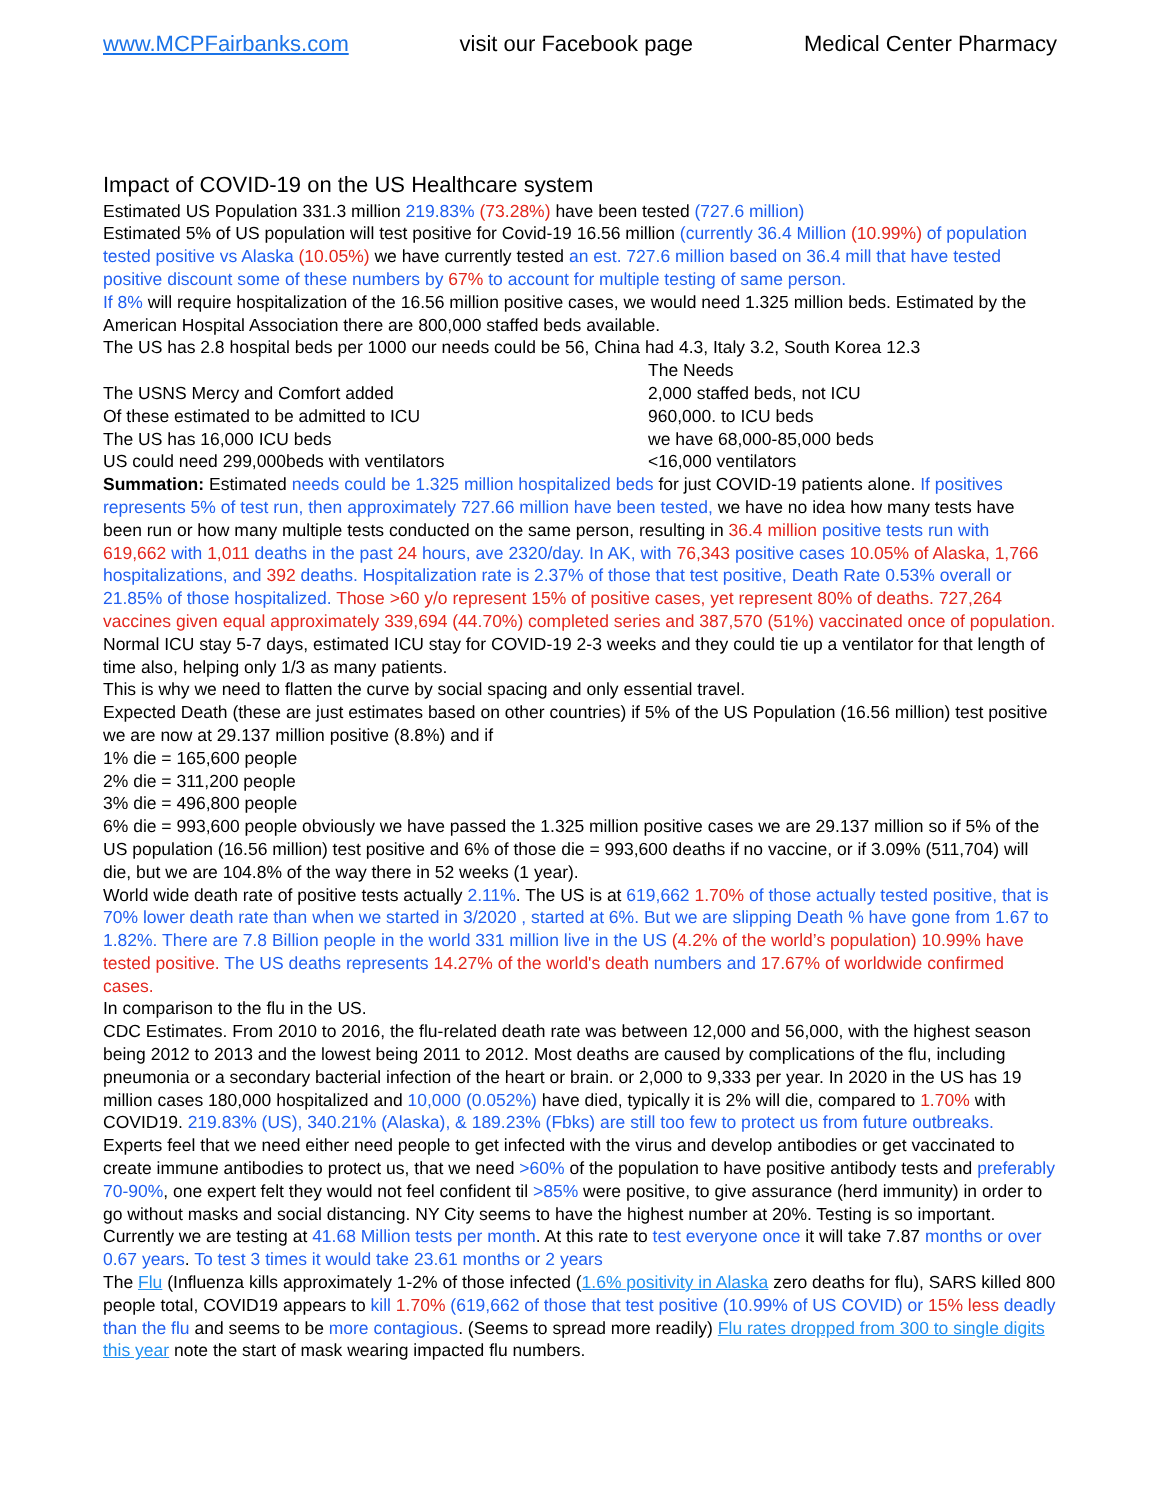www.MCPFairbanks.com visit our Facebook page Medical Center Pharmacy
Impact of COVID-19 on the US Healthcare system
Estimated US Population 331.3 million 219.83% (73.28%) have been tested (727.6 million)
Estimated 5% of US population will test positive for Covid-19 16.56 million (currently 36.4 Million (10.99%) of population tested positive vs Alaska (10.05%) we have currently tested an est. 727.6 million based on 36.4 mill that have tested positive discount some of these numbers by 67% to account for multiple testing of same person.
If 8% will require hospitalization of the 16.56 million positive cases, we would need 1.325 million beds. Estimated by the American Hospital Association there are 800,000 staffed beds available.
The US has 2.8 hospital beds per 1000 our needs could be 56, China had 4.3, Italy 3.2, South Korea 12.3
| | The Needs |
| The USNS Mercy and Comfort added | 2,000 staffed beds, not ICU |
| Of these estimated to be admitted to ICU | 960,000. to ICU beds |
| The US has 16,000 ICU beds | we have 68,000-85,000 beds |
| US could need 299,000beds with ventilators | <16,000 ventilators |
Summation: Estimated needs could be 1.325 million hospitalized beds for just COVID-19 patients alone. If positives represents 5% of test run, then approximately 727.66 million have been tested, we have no idea how many tests have been run or how many multiple tests conducted on the same person, resulting in 36.4 million positive tests run with 619,662 with 1,011 deaths in the past 24 hours, ave 2320/day. In AK, with 76,343 positive cases 10.05% of Alaska, 1,766 hospitalizations, and 392 deaths. Hospitalization rate is 2.37% of those that test positive, Death Rate 0.53% overall or 21.85% of those hospitalized. Those >60 y/o represent 15% of positive cases, yet represent 80% of deaths. 727,264 vaccines given equal approximately 339,694 (44.70%) completed series and 387,570 (51%) vaccinated once of population.
Normal ICU stay 5-7 days, estimated ICU stay for COVID-19 2-3 weeks and they could tie up a ventilator for that length of time also, helping only 1/3 as many patients.
This is why we need to flatten the curve by social spacing and only essential travel.
Expected Death (these are just estimates based on other countries) if 5% of the US Population (16.56 million) test positive we are now at 29.137 million positive (8.8%) and if
1% die = 165,600 people
2% die = 311,200 people
3% die = 496,800 people
6% die = 993,600 people obviously we have passed the 1.325 million positive cases we are 29.137 million so if 5% of the US population (16.56 million) test positive and 6% of those die = 993,600 deaths if no vaccine, or if 3.09% (511,704) will die, but we are 104.8% of the way there in 52 weeks (1 year).
World wide death rate of positive tests actually 2.11%. The US is at 619,662 1.70% of those actually tested positive, that is 70% lower death rate than when we started in 3/2020 , started at 6%. But we are slipping Death % have gone from 1.67 to 1.82%. There are 7.8 Billion people in the world 331 million live in the US (4.2% of the world’s population) 10.99% have tested positive. The US deaths represents 14.27% of the world's death numbers and 17.67% of worldwide confirmed cases.
In comparison to the flu in the US.
CDC Estimates. From 2010 to 2016, the flu-related death rate was between 12,000 and 56,000, with the highest season being 2012 to 2013 and the lowest being 2011 to 2012. Most deaths are caused by complications of the flu, including pneumonia or a secondary bacterial infection of the heart or brain. or 2,000 to 9,333 per year. In 2020 in the US has 19 million cases 180,000 hospitalized and 10,000 (0.052%) have died, typically it is 2% will die, compared to 1.70% with COVID19. 219.83% (US), 340.21% (Alaska), & 189.23% (Fbks) are still too few to protect us from future outbreaks. Experts feel that we need either need people to get infected with the virus and develop antibodies or get vaccinated to create immune antibodies to protect us, that we need >60% of the population to have positive antibody tests and preferably 70-90%, one expert felt they would not feel confident til >85% were positive, to give assurance (herd immunity) in order to go without masks and social distancing. NY City seems to have the highest number at 20%. Testing is so important. Currently we are testing at 41.68 Million tests per month. At this rate to test everyone once it will take 7.87 months or over 0.67 years. To test 3 times it would take 23.61 months or 2 years
The Flu (Influenza kills approximately 1-2% of those infected (1.6% positivity in Alaska zero deaths for flu), SARS killed 800 people total, COVID19 appears to kill 1.70% (619,662 of those that test positive (10.99% of US COVID) or 15% less deadly than the flu and seems to be more contagious. (Seems to spread more readily) Flu rates dropped from 300 to single digits this year note the start of mask wearing impacted flu numbers.